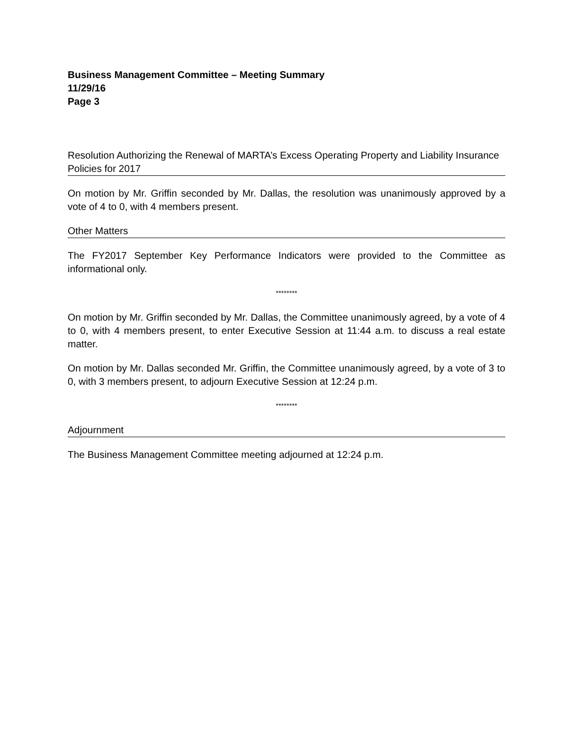Business Management Committee – Meeting Summary
11/29/16
Page 3
Resolution Authorizing the Renewal of MARTA’s Excess Operating Property and Liability Insurance Policies for 2017
On motion by Mr. Griffin seconded by Mr. Dallas, the resolution was unanimously approved by a vote of 4 to 0, with 4 members present.
Other Matters
The FY2017 September Key Performance Indicators were provided to the Committee as informational only.
********
On motion by Mr. Griffin seconded by Mr. Dallas, the Committee unanimously agreed, by a vote of 4 to 0, with 4 members present, to enter Executive Session at 11:44 a.m. to discuss a real estate matter.
On motion by Mr. Dallas seconded Mr. Griffin, the Committee unanimously agreed, by a vote of 3 to 0, with 3 members present, to adjourn Executive Session at 12:24 p.m.
********
Adjournment
The Business Management Committee meeting adjourned at 12:24 p.m.